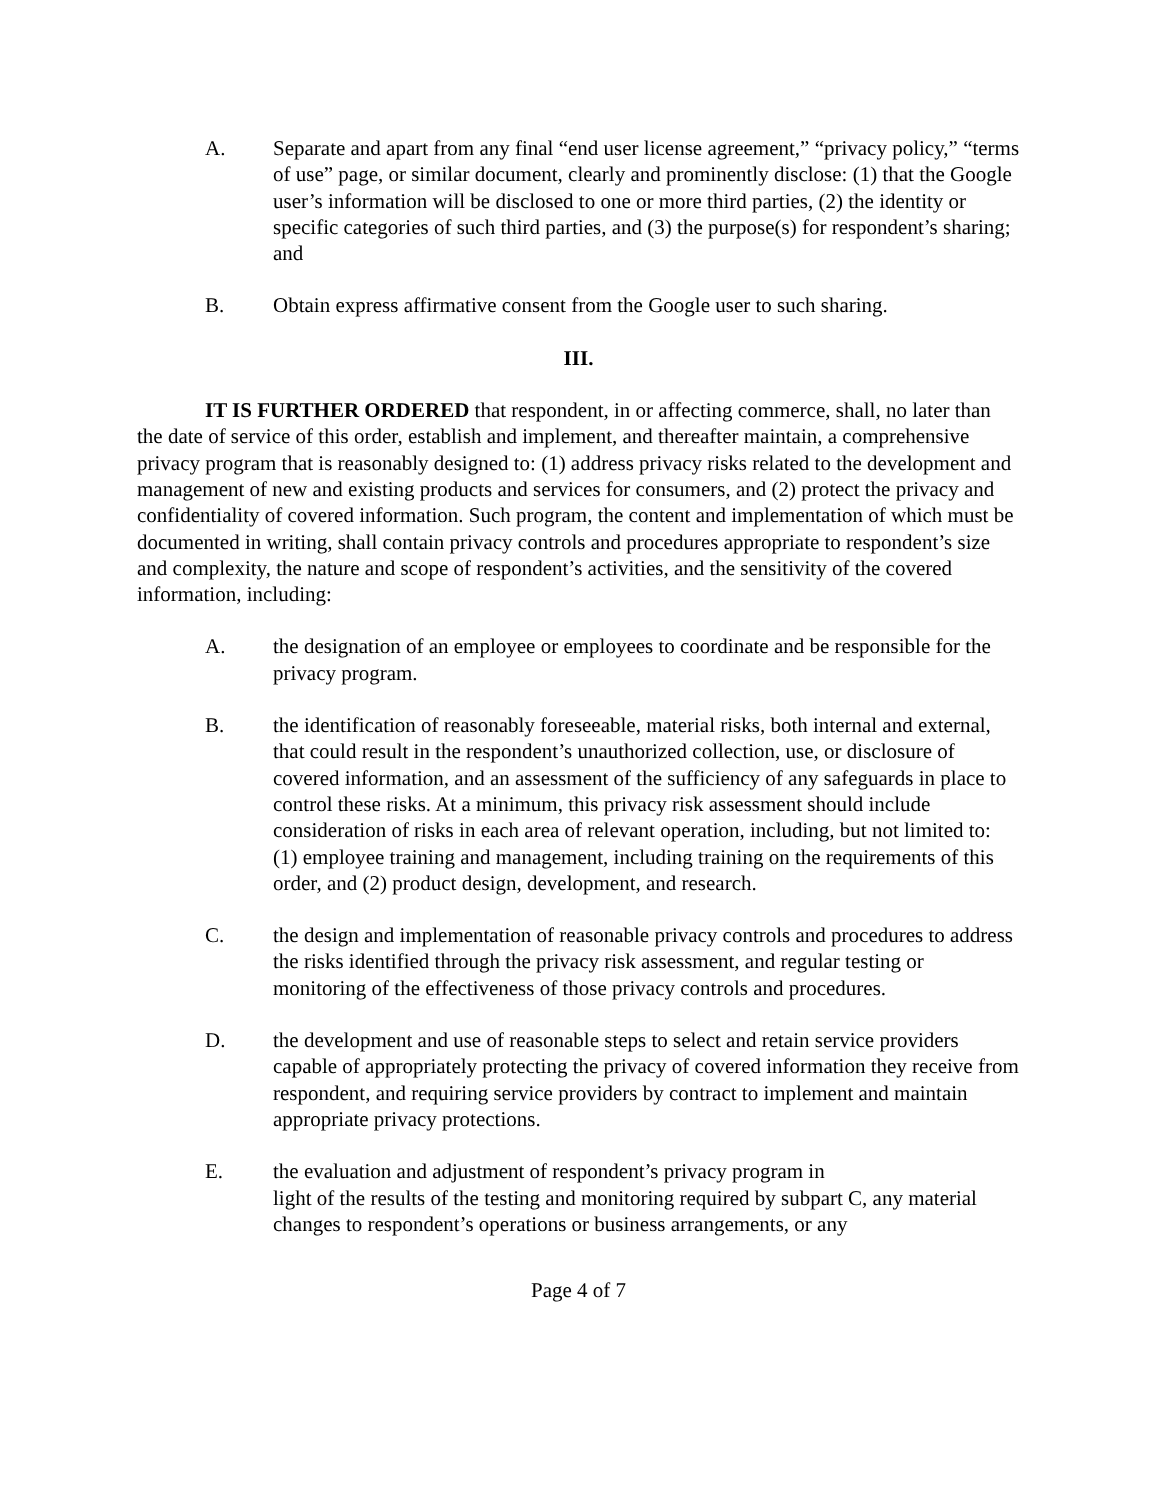A. Separate and apart from any final “end user license agreement,” “privacy policy,” “terms of use” page, or similar document, clearly and prominently disclose: (1) that the Google user’s information will be disclosed to one or more third parties, (2) the identity or specific categories of such third parties, and (3) the purpose(s) for respondent’s sharing; and
B. Obtain express affirmative consent from the Google user to such sharing.
III.
IT IS FURTHER ORDERED that respondent, in or affecting commerce, shall, no later than the date of service of this order, establish and implement, and thereafter maintain, a comprehensive privacy program that is reasonably designed to: (1) address privacy risks related to the development and management of new and existing products and services for consumers, and (2) protect the privacy and confidentiality of covered information. Such program, the content and implementation of which must be documented in writing, shall contain privacy controls and procedures appropriate to respondent’s size and complexity, the nature and scope of respondent’s activities, and the sensitivity of the covered information, including:
A. the designation of an employee or employees to coordinate and be responsible for the privacy program.
B. the identification of reasonably foreseeable, material risks, both internal and external, that could result in the respondent’s unauthorized collection, use, or disclosure of covered information, and an assessment of the sufficiency of any safeguards in place to control these risks. At a minimum, this privacy risk assessment should include consideration of risks in each area of relevant operation, including, but not limited to: (1) employee training and management, including training on the requirements of this order, and (2) product design, development, and research.
C. the design and implementation of reasonable privacy controls and procedures to address the risks identified through the privacy risk assessment, and regular testing or monitoring of the effectiveness of those privacy controls and procedures.
D. the development and use of reasonable steps to select and retain service providers capable of appropriately protecting the privacy of covered information they receive from respondent, and requiring service providers by contract to implement and maintain appropriate privacy protections.
E. the evaluation and adjustment of respondent’s privacy program in
light of the results of the testing and monitoring required by subpart C, any material changes to respondent’s operations or business arrangements, or any
Page 4 of 7